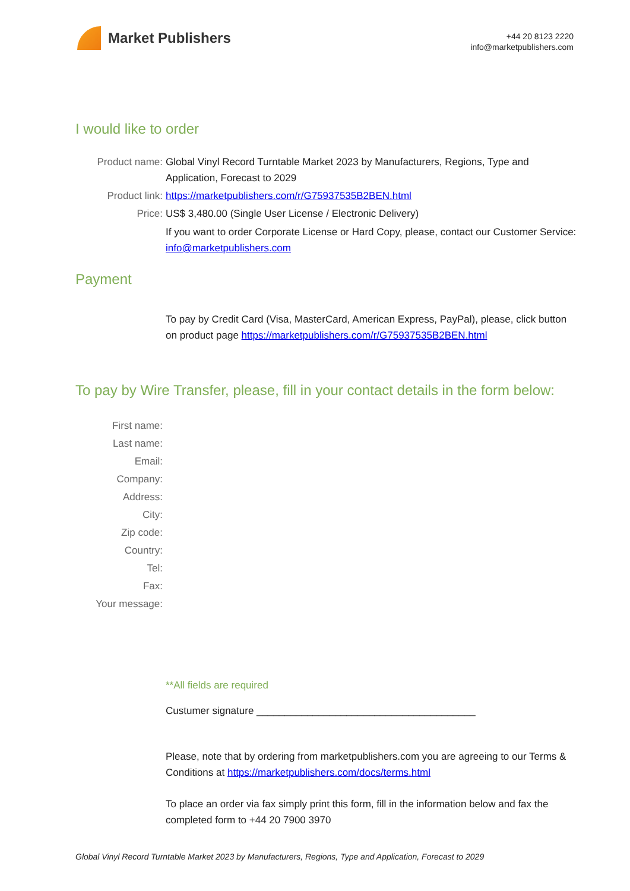Market Publishers
+44 20 8123 2220
info@marketpublishers.com
I would like to order
Product name: Global Vinyl Record Turntable Market 2023 by Manufacturers, Regions, Type and Application, Forecast to 2029
Product link: https://marketpublishers.com/r/G75937535B2BEN.html
Price: US$ 3,480.00 (Single User License / Electronic Delivery)
If you want to order Corporate License or Hard Copy, please, contact our Customer Service:
info@marketpublishers.com
Payment
To pay by Credit Card (Visa, MasterCard, American Express, PayPal), please, click button on product page https://marketpublishers.com/r/G75937535B2BEN.html
To pay by Wire Transfer, please, fill in your contact details in the form below:
First name:
Last name:
Email:
Company:
Address:
City:
Zip code:
Country:
Tel:
Fax:
Your message:
**All fields are required
Custumer signature _______________________________________
Please, note that by ordering from marketpublishers.com you are agreeing to our Terms & Conditions at https://marketpublishers.com/docs/terms.html
To place an order via fax simply print this form, fill in the information below and fax the completed form to +44 20 7900 3970
Global Vinyl Record Turntable Market 2023 by Manufacturers, Regions, Type and Application, Forecast to 2029